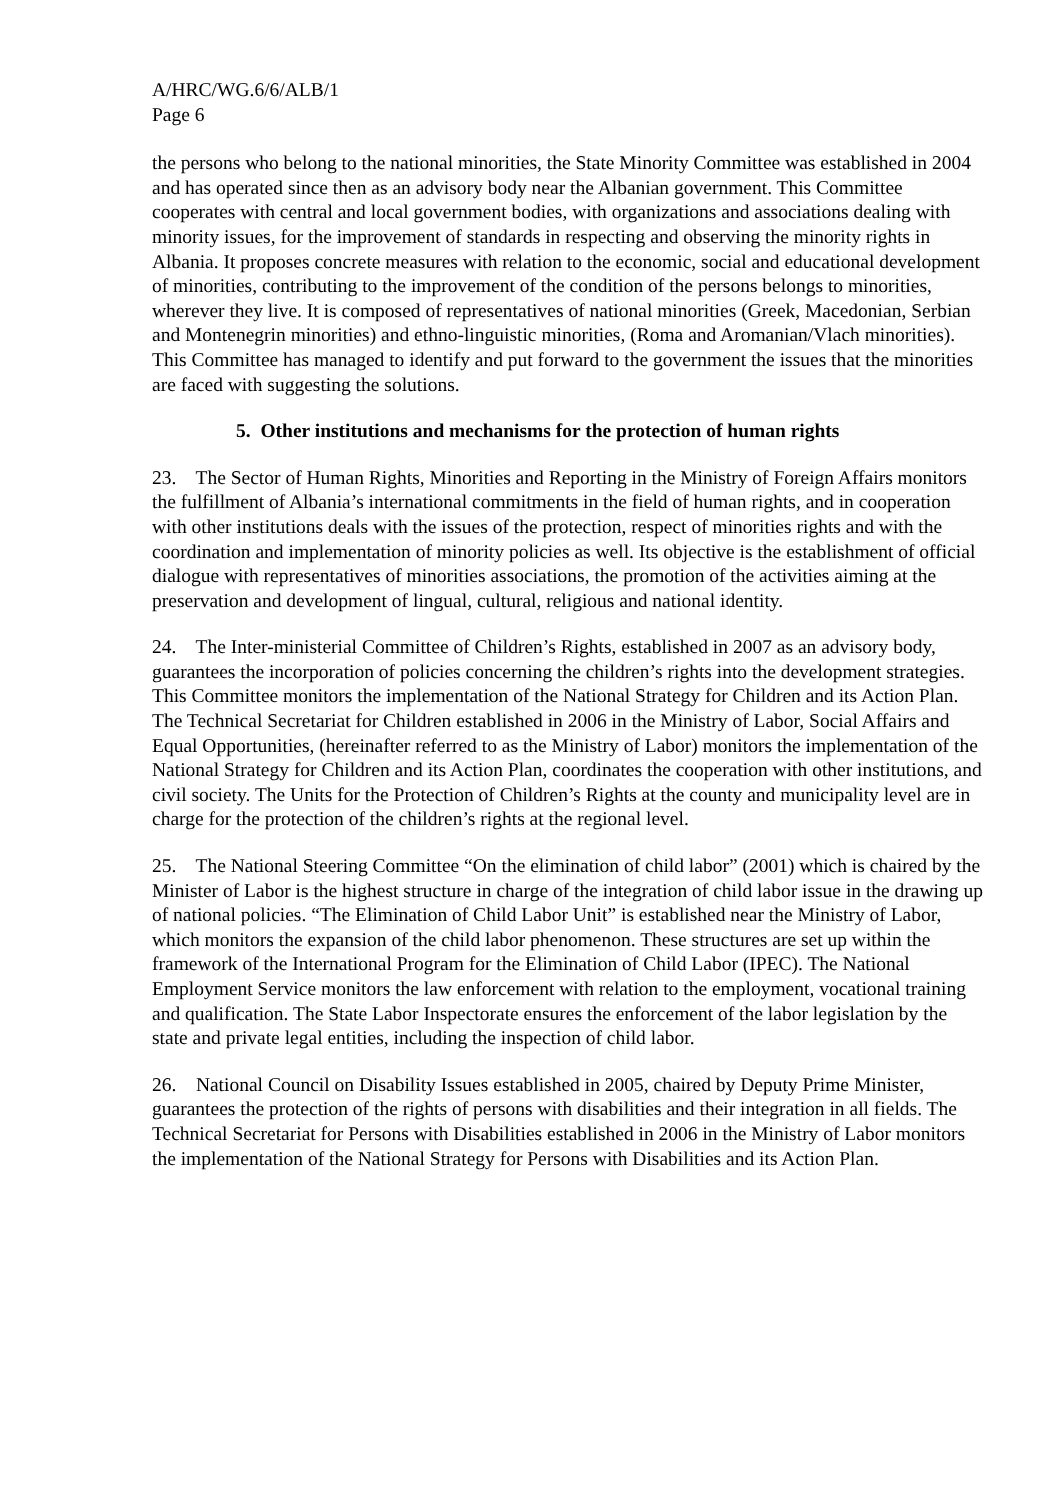A/HRC/WG.6/6/ALB/1
Page 6
the persons who belong to the national minorities, the State Minority Committee was established in 2004 and has operated since then as an advisory body near the Albanian government. This Committee cooperates with central and local government bodies, with organizations and associations dealing with minority issues, for the improvement of standards in respecting and observing the minority rights in Albania. It proposes concrete measures with relation to the economic, social and educational development of minorities, contributing to the improvement of the condition of the persons belongs to minorities, wherever they live. It is composed of representatives of national minorities (Greek, Macedonian, Serbian and Montenegrin minorities) and ethno-linguistic minorities, (Roma and Aromanian/Vlach minorities). This Committee has managed to identify and put forward to the government the issues that the minorities are faced with suggesting the solutions.
5. Other institutions and mechanisms for the protection of human rights
23. The Sector of Human Rights, Minorities and Reporting in the Ministry of Foreign Affairs monitors the fulfillment of Albania’s international commitments in the field of human rights, and in cooperation with other institutions deals with the issues of the protection, respect of minorities rights and with the coordination and implementation of minority policies as well. Its objective is the establishment of official dialogue with representatives of minorities associations, the promotion of the activities aiming at the preservation and development of lingual, cultural, religious and national identity.
24. The Inter-ministerial Committee of Children’s Rights, established in 2007 as an advisory body, guarantees the incorporation of policies concerning the children’s rights into the development strategies. This Committee monitors the implementation of the National Strategy for Children and its Action Plan. The Technical Secretariat for Children established in 2006 in the Ministry of Labor, Social Affairs and Equal Opportunities, (hereinafter referred to as the Ministry of Labor) monitors the implementation of the National Strategy for Children and its Action Plan, coordinates the cooperation with other institutions, and civil society. The Units for the Protection of Children’s Rights at the county and municipality level are in charge for the protection of the children’s rights at the regional level.
25. The National Steering Committee “On the elimination of child labor” (2001) which is chaired by the Minister of Labor is the highest structure in charge of the integration of child labor issue in the drawing up of national policies. “The Elimination of Child Labor Unit” is established near the Ministry of Labor, which monitors the expansion of the child labor phenomenon. These structures are set up within the framework of the International Program for the Elimination of Child Labor (IPEC). The National Employment Service monitors the law enforcement with relation to the employment, vocational training and qualification. The State Labor Inspectorate ensures the enforcement of the labor legislation by the state and private legal entities, including the inspection of child labor.
26. National Council on Disability Issues established in 2005, chaired by Deputy Prime Minister, guarantees the protection of the rights of persons with disabilities and their integration in all fields. The Technical Secretariat for Persons with Disabilities established in 2006 in the Ministry of Labor monitors the implementation of the National Strategy for Persons with Disabilities and its Action Plan.